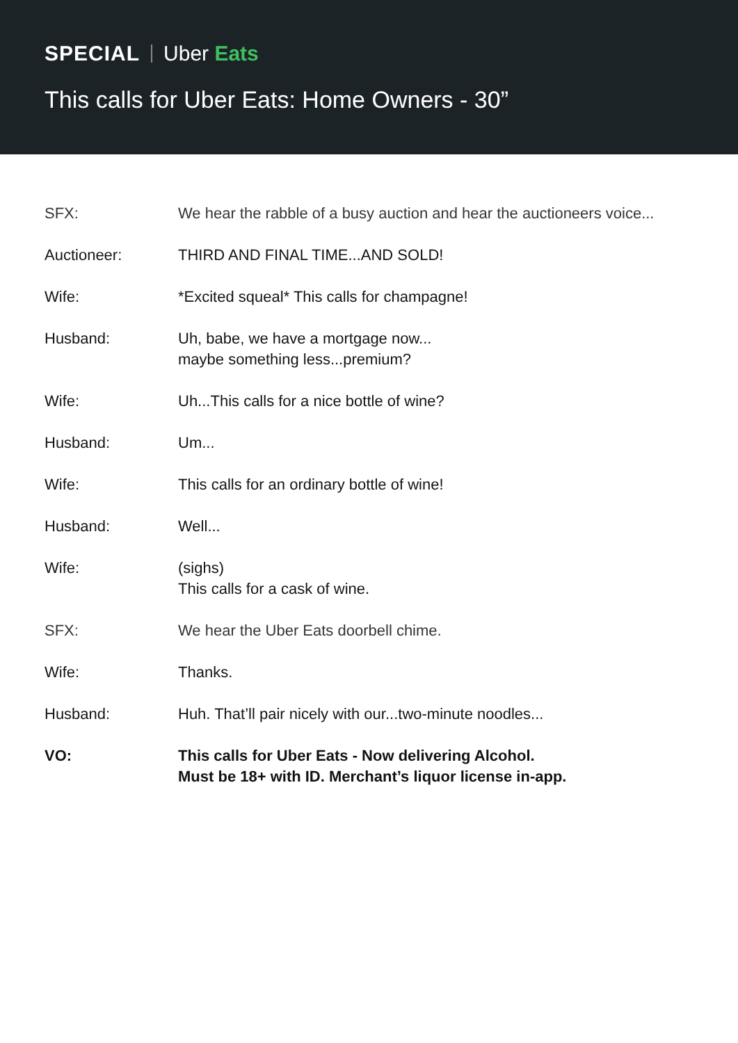SPECIAL Uber Eats
This calls for Uber Eats: Home Owners - 30”
| SFX: | We hear the rabble of a busy auction and hear the auctioneers voice... |
| Auctioneer: | THIRD AND FINAL TIME...AND SOLD! |
| Wife: | *Excited squeal* This calls for champagne! |
| Husband: | Uh, babe, we have a mortgage now... maybe something less...premium? |
| Wife: | Uh...This calls for a nice bottle of wine? |
| Husband: | Um... |
| Wife: | This calls for an ordinary bottle of wine! |
| Husband: | Well... |
| Wife: | (sighs) This calls for a cask of wine. |
| SFX: | We hear the Uber Eats doorbell chime. |
| Wife: | Thanks. |
| Husband: | Huh. That’ll pair nicely with our...two-minute noodles... |
| VO: | This calls for Uber Eats - Now delivering Alcohol. Must be 18+ with ID. Merchant’s liquor license in-app. |